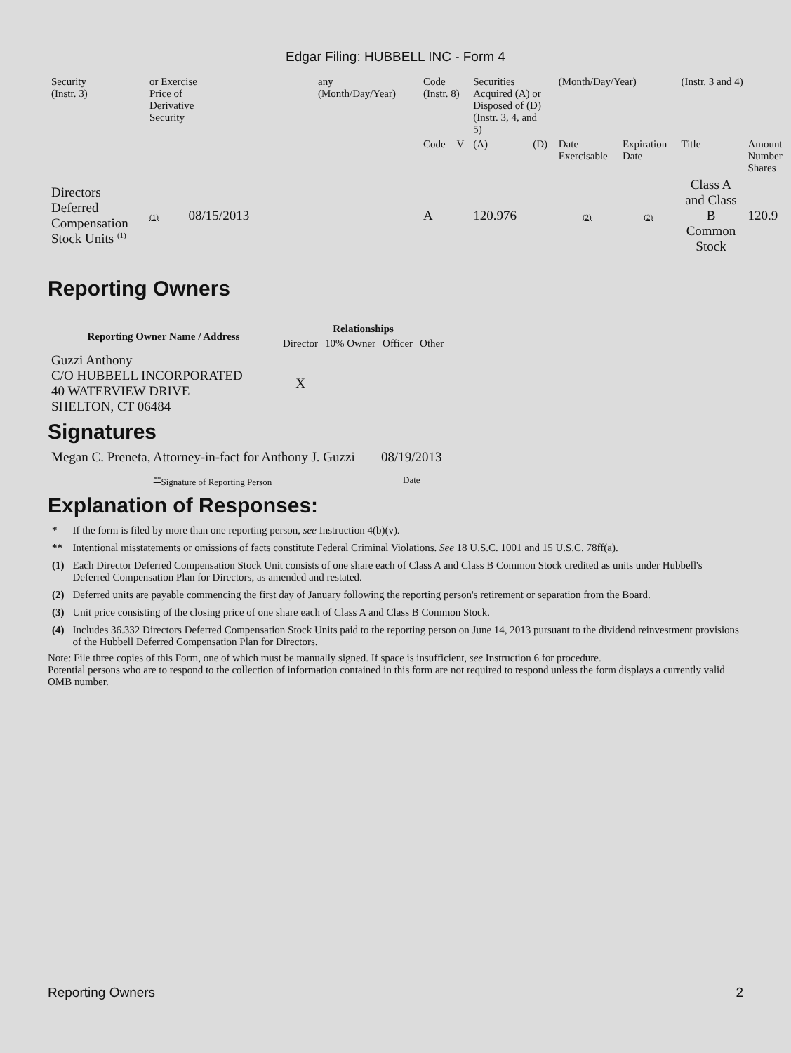Edgar Filing: HUBBELL INC - Form 4
| Security (Instr. 3) | or Exercise Price of Derivative Security | any (Month/Day/Year) | Code (Instr. 8) | | Securities Acquired (A) or Disposed of (D) (Instr. 3, 4, and 5) | | (Month/Day/Year) | | (Instr. 3 and 4) | |
| | | | Code | V | (A) | (D) | Date Exercisable | Expiration Date | Title | Amount Number Shares |
| Directors Deferred Compensation Stock Units <sup>(1)</sup> | (1) 08/15/2013 | | A | | 120.976 | | (2) | (2) | Class A and Class B Common Stock | 120.9 |
Reporting Owners
| Reporting Owner Name / Address | Relationships | | | |
| --- | --- | --- | --- | --- |
| | Director | 10% Owner | Officer | Other |
| Guzzi Anthony C/O HUBBELL INCORPORATED 40 WATERVIEW DRIVE SHELTON, CT 06484 | X | | | |
Signatures
| Megan C. Preneta, Attorney-in-fact for Anthony J. Guzzi | 08/19/2013 |
| <sup>**</sup> Signature of Reporting Person | Date |
Explanation of Responses:
| * | If the form is filed by more than one reporting person, see Instruction 4(b)(v). |
| ** | Intentional misstatements or omissions of facts constitute Federal Criminal Violations. See 18 U.S.C. 1001 and 15 U.S.C. 78ff(a). |
| (1) | Each Director Deferred Compensation Stock Unit consists of one share each of Class A and Class B Common Stock credited as units under Hubbell's Deferred Compensation Plan for Directors, as amended and restated. |
| (2) | Deferred units are payable commencing the first day of January following the reporting person's retirement or separation from the Board. |
| (3) | Unit price consisting of the closing price of one share each of Class A and Class B Common Stock. |
| (4) | Includes 36.332 Directors Deferred Compensation Stock Units paid to the reporting person on June 14, 2013 pursuant to the dividend reinvestment provisions of the Hubbell Deferred Compensation Plan for Directors. |
Note: File three copies of this Form, one of which must be manually signed. If space is insufficient, see Instruction 6 for procedure.
Potential persons who are to respond to the collection of information contained in this form are not required to respond unless the form displays a currently valid OMB number.
Reporting Owners 2